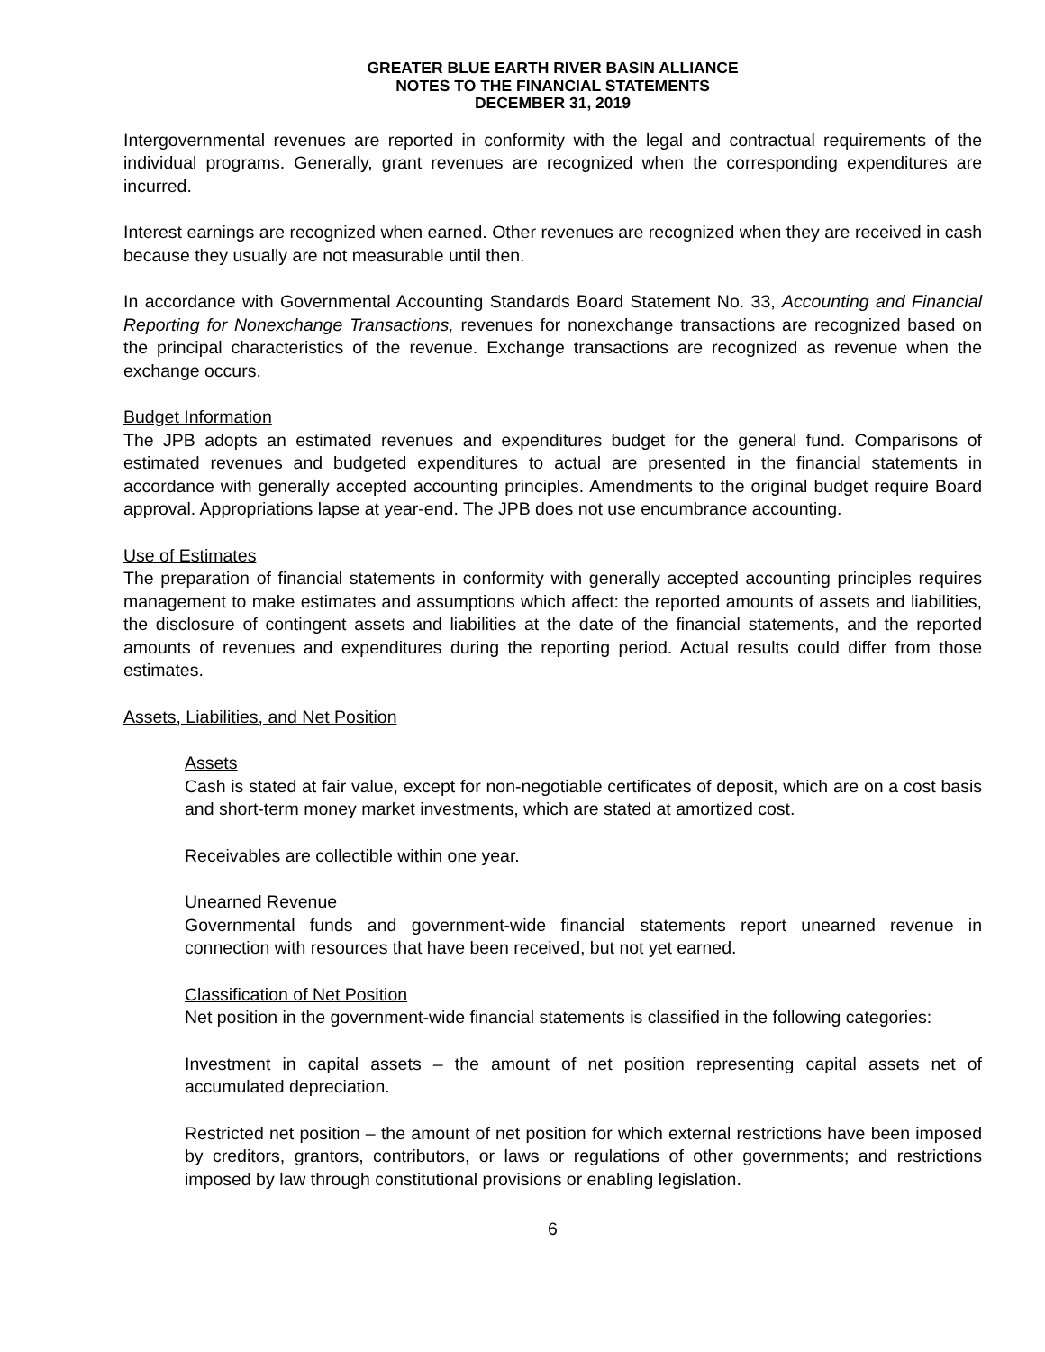GREATER BLUE EARTH RIVER BASIN ALLIANCE
NOTES TO THE FINANCIAL STATEMENTS
DECEMBER 31, 2019
Intergovernmental revenues are reported in conformity with the legal and contractual requirements of the individual programs. Generally, grant revenues are recognized when the corresponding expenditures are incurred.
Interest earnings are recognized when earned. Other revenues are recognized when they are received in cash because they usually are not measurable until then.
In accordance with Governmental Accounting Standards Board Statement No. 33, Accounting and Financial Reporting for Nonexchange Transactions, revenues for nonexchange transactions are recognized based on the principal characteristics of the revenue. Exchange transactions are recognized as revenue when the exchange occurs.
Budget Information
The JPB adopts an estimated revenues and expenditures budget for the general fund. Comparisons of estimated revenues and budgeted expenditures to actual are presented in the financial statements in accordance with generally accepted accounting principles. Amendments to the original budget require Board approval. Appropriations lapse at year-end. The JPB does not use encumbrance accounting.
Use of Estimates
The preparation of financial statements in conformity with generally accepted accounting principles requires management to make estimates and assumptions which affect: the reported amounts of assets and liabilities, the disclosure of contingent assets and liabilities at the date of the financial statements, and the reported amounts of revenues and expenditures during the reporting period. Actual results could differ from those estimates.
Assets, Liabilities, and Net Position
Assets
Cash is stated at fair value, except for non-negotiable certificates of deposit, which are on a cost basis and short-term money market investments, which are stated at amortized cost.
Receivables are collectible within one year.
Unearned Revenue
Governmental funds and government-wide financial statements report unearned revenue in connection with resources that have been received, but not yet earned.
Classification of Net Position
Net position in the government-wide financial statements is classified in the following categories:
Investment in capital assets – the amount of net position representing capital assets net of accumulated depreciation.
Restricted net position – the amount of net position for which external restrictions have been imposed by creditors, grantors, contributors, or laws or regulations of other governments; and restrictions imposed by law through constitutional provisions or enabling legislation.
6